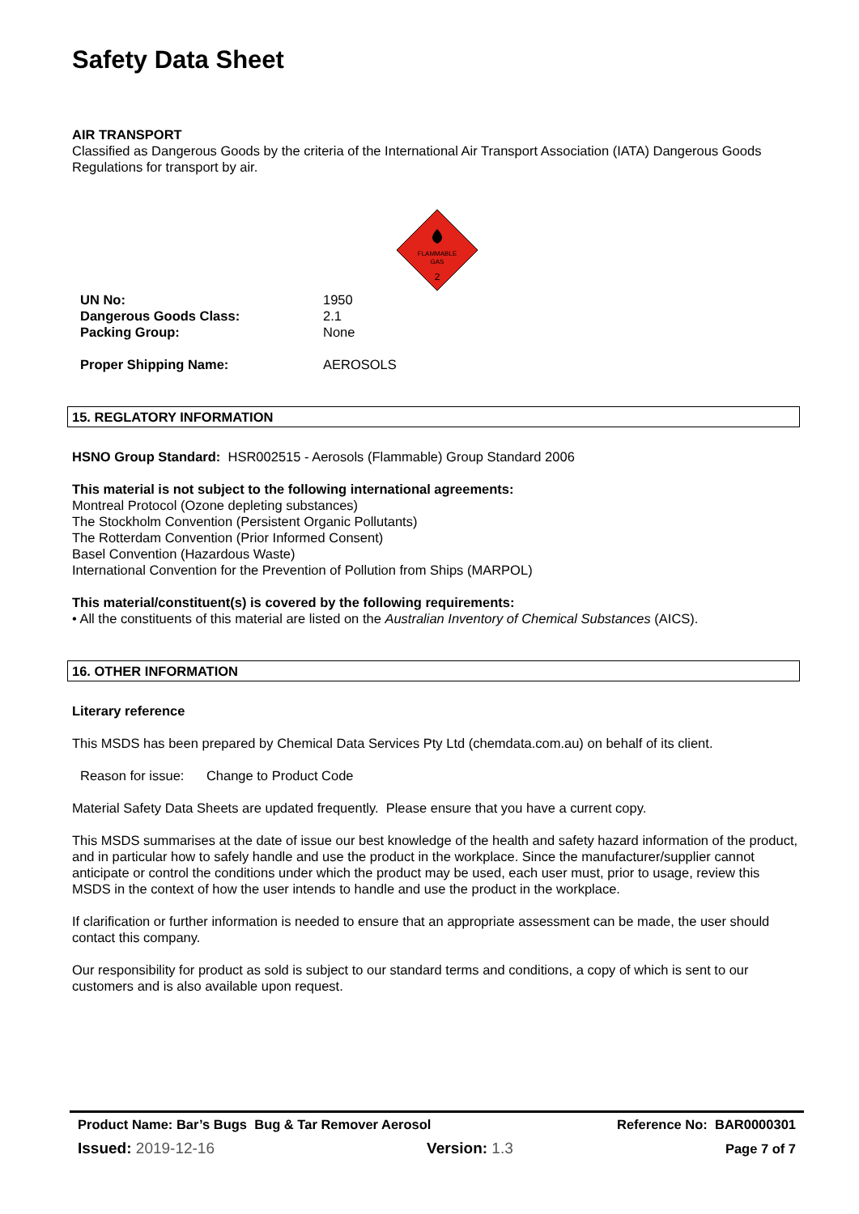Safety Data Sheet
AIR TRANSPORT
Classified as Dangerous Goods by the criteria of the International Air Transport Association (IATA) Dangerous Goods Regulations for transport by air.
FLAMMABLE
GAS
2
| UN No: | 1950 |
| Dangerous Goods Class: | 2.1 |
| Packing Group: | None |
| Proper Shipping Name: | AEROSOLS |
15. REGLATORY INFORMATION
HSNO Group Standard: HSR002515 - Aerosols (Flammable) Group Standard 2006
This material is not subject to the following international agreements:
Montreal Protocol (Ozone depleting substances)
The Stockholm Convention (Persistent Organic Pollutants)
The Rotterdam Convention (Prior Informed Consent)
Basel Convention (Hazardous Waste)
International Convention for the Prevention of Pollution from Ships (MARPOL)
This material/constituent(s) is covered by the following requirements:
• All the constituents of this material are listed on the Australian Inventory of Chemical Substances (AICS).
16. OTHER INFORMATION
Literary reference
This MSDS has been prepared by Chemical Data Services Pty Ltd (chemdata.com.au) on behalf of its client.
Reason for issue: Change to Product Code
Material Safety Data Sheets are updated frequently. Please ensure that you have a current copy.
This MSDS summarises at the date of issue our best knowledge of the health and safety hazard information of the product, and in particular how to safely handle and use the product in the workplace. Since the manufacturer/supplier cannot anticipate or control the conditions under which the product may be used, each user must, prior to usage, review this MSDS in the context of how the user intends to handle and use the product in the workplace.
If clarification or further information is needed to ensure that an appropriate assessment can be made, the user should contact this company.
Our responsibility for product as sold is subject to our standard terms and conditions, a copy of which is sent to our customers and is also available upon request.
Product Name: Bar’s Bugs Bug & Tar Remover Aerosol Reference No: BAR0000301
Issued: 2019-12-16 Version: 1.3 Page 7 of 7